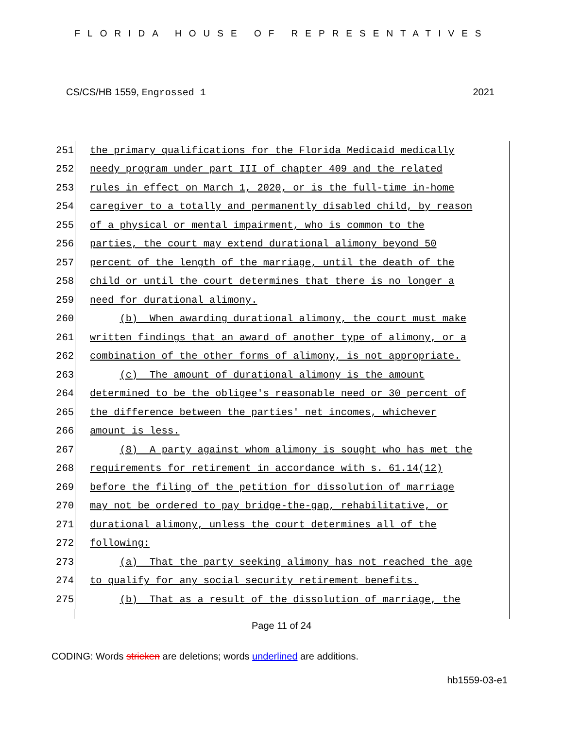FLORIDA HOUSE OF REPRESENTATIVES
CS/CS/HB 1559, Engrossed 1 2021
251
the primary qualifications for the Florida Medicaid medically
252
needy program under part III of chapter 409 and the related
253
rules in effect on March 1, 2020, or is the full-time in-home
254
caregiver to a totally and permanently disabled child, by reason
255
of a physical or mental impairment, who is common to the
256
parties, the court may extend durational alimony beyond 50
257
percent of the length of the marriage, until the death of the
258
child or until the court determines that there is no longer a
259
need for durational alimony.
260
(b) When awarding durational alimony, the court must make
261
written findings that an award of another type of alimony, or a
262
combination of the other forms of alimony, is not appropriate.
263
(c) The amount of durational alimony is the amount
264
determined to be the obligee's reasonable need or 30 percent of
265
the difference between the parties' net incomes, whichever
266
amount is less.
267
(8) A party against whom alimony is sought who has met the
268
requirements for retirement in accordance with s. 61.14(12)
269
before the filing of the petition for dissolution of marriage
270
may not be ordered to pay bridge-the-gap, rehabilitative, or
271
durational alimony, unless the court determines all of the
272
following:
273
(a) That the party seeking alimony has not reached the age
274
to qualify for any social security retirement benefits.
275
(b) That as a result of the dissolution of marriage, the
Page 11 of 24
CODING: Words stricken are deletions; words underlined are additions.
hb1559-03-e1